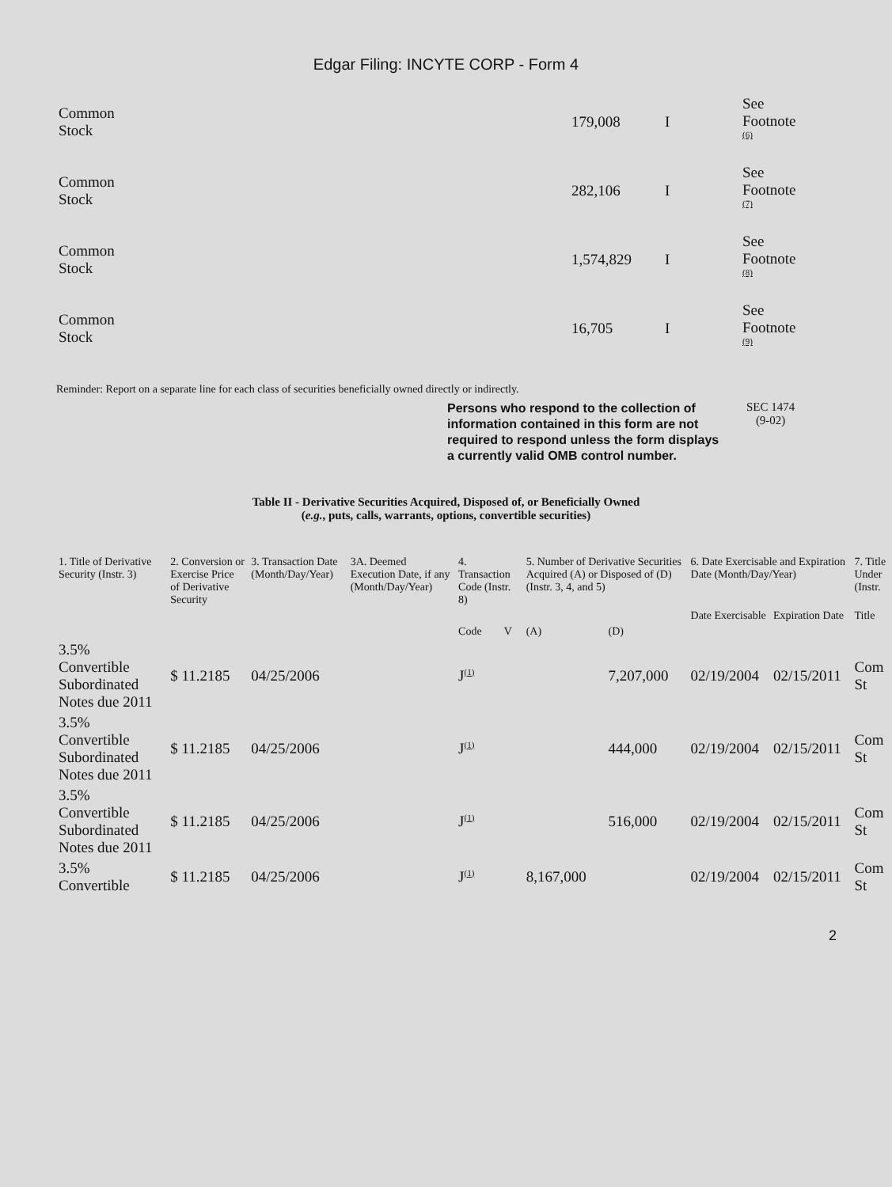Edgar Filing: INCYTE CORP - Form 4
| Common Stock | 179,008 | I | See Footnote <sup>(6)</sup> |
| Common Stock | 282,106 | I | See Footnote <sup>(7)</sup> |
| Common Stock | 1,574,829 | I | See Footnote <sup>(8)</sup> |
| Common Stock | 16,705 | I | See Footnote <sup>(9)</sup> |
Reminder: Report on a separate line for each class of securities beneficially owned directly or indirectly.
Persons who respond to the collection of information contained in this form are not required to respond unless the form displays a currently valid OMB control number.
SEC 1474
(9-02)
Table II - Derivative Securities Acquired, Disposed of, or Beneficially Owned
(e.g., puts, calls, warrants, options, convertible securities)
| 1. Title of Derivative Security (Instr. 3) | 2. Conversion or Exercise Price of Derivative Security | 3. Transaction Date (Month/Day/Year) | 3A. Deemed Execution Date, if any (Month/Day/Year) | 4. Transaction Code (Instr. 8) | | 5. Number of Derivative Securities Acquired (A) or Disposed of (D) (Instr. 3, 4, and 5) | | 6. Date Exercisable and Expiration Date (Month/Day/Year) | | 7. Title Under (Instr. |
| --- | --- | --- | --- | --- | --- | --- | --- | --- | --- | --- |
| | | | | | | | | Date Exercisable | Expiration Date | Title |
| | | | | Code | V | (A) | (D) | | | |
| 3.5% Convertible Subordinated Notes due 2011 | $ 11.2185 | 04/25/2006 | | J<sup>(1)</sup> | | | 7,207,000 | 02/19/2004 | 02/15/2011 | Com St |
| 3.5% Convertible Subordinated Notes due 2011 | $ 11.2185 | 04/25/2006 | | J<sup>(1)</sup> | | | 444,000 | 02/19/2004 | 02/15/2011 | Com St |
| 3.5% Convertible Subordinated Notes due 2011 | $ 11.2185 | 04/25/2006 | | J<sup>(1)</sup> | | | 516,000 | 02/19/2004 | 02/15/2011 | Com St |
| 3.5% Convertible | $ 11.2185 | 04/25/2006 | | J<sup>(1)</sup> | | 8,167,000 | | 02/19/2004 | 02/15/2011 | Com St |
2